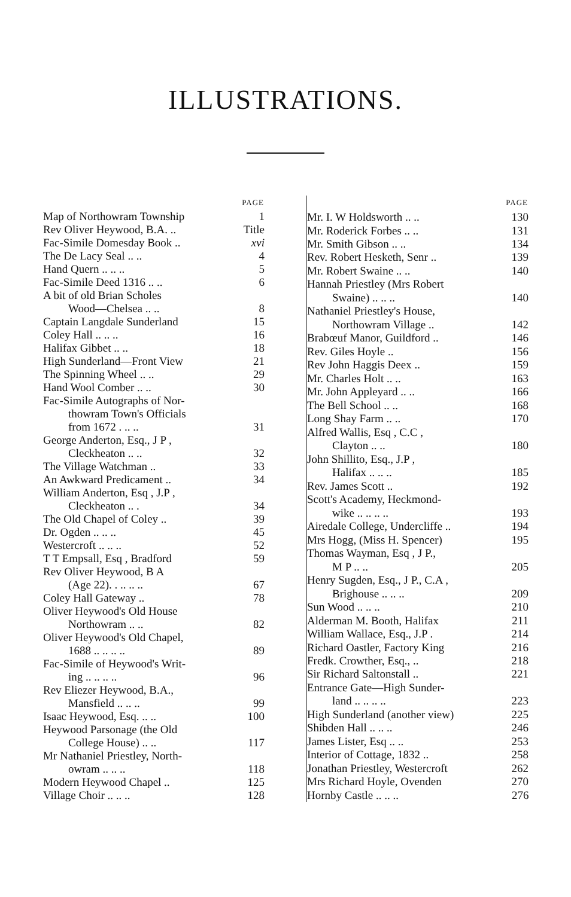ILLUSTRATIONS.
| | PAGE |
| --- | --- |
| Map of Northowram Township | 1 |
| Rev Oliver Heywood, B.A. .. | Title |
| Fac-Simile Domesday Book .. | xvi |
| The De Lacy Seal .. .. | 4 |
| Hand Quern .. .. .. | 5 |
| Fac-Simile Deed 1316 .. .. | 6 |
| A bit of old Brian Scholes | |
| Wood—Chelsea .. .. | 8 |
| Captain Langdale Sunderland | 15 |
| Coley Hall .. .. .. | 16 |
| Halifax Gibbet .. .. | 18 |
| High Sunderland—Front View | 21 |
| The Spinning Wheel .. .. | 29 |
| Hand Wool Comber .. .. | 30 |
| Fac-Simile Autographs of Nor- | |
| thowram Town's Officials | |
| from 1672 . .. .. | 31 |
| George Anderton, Esq., J P , | |
| Cleckheaton .. .. | 32 |
| The Village Watchman .. | 33 |
| An Awkward Predicament .. | 34 |
| William Anderton, Esq , J.P , | |
| Cleckheaton .. . | 34 |
| The Old Chapel of Coley .. | 39 |
| Dr. Ogden .. .. .. | 45 |
| Westercroft .. .. .. | 52 |
| T T Empsall, Esq , Bradford | 59 |
| Rev Oliver Heywood, B A | |
| (Age 22). . .. .. .. | 67 |
| Coley Hall Gateway .. | 78 |
| Oliver Heywood's Old House | |
| Northowram .. .. | 82 |
| Oliver Heywood's Old Chapel, | |
| 1688 .. .. .. .. | 89 |
| Fac-Simile of Heywood's Writ- | |
| ing .. .. .. .. | 96 |
| Rev Eliezer Heywood, B.A., | |
| Mansfield .. .. .. | 99 |
| Isaac Heywood, Esq. .. .. | 100 |
| Heywood Parsonage (the Old | |
| College House) .. .. | 117 |
| Mr Nathaniel Priestley, North- | |
| owram .. .. .. | 118 |
| Modern Heywood Chapel .. | 125 |
| Village Choir .. .. .. | 128 |
| | PAGE |
| --- | --- |
| Mr. I. W Holdsworth .. .. | 130 |
| Mr. Roderick Forbes .. .. | 131 |
| Mr. Smith Gibson .. .. | 134 |
| Rev. Robert Hesketh, Senr .. | 139 |
| Mr. Robert Swaine .. .. | 140 |
| Hannah Priestley (Mrs Robert | |
| Swaine) .. .. .. | 140 |
| Nathaniel Priestley's House, | |
| Northowram Village .. | 142 |
| Brabœuf Manor, Guildford .. | 146 |
| Rev. Giles Hoyle .. | 156 |
| Rev John Haggis Deex .. | 159 |
| Mr. Charles Holt .. .. | 163 |
| Mr. John Appleyard .. .. | 166 |
| The Bell School .. .. | 168 |
| Long Shay Farm .. .. | 170 |
| Alfred Wallis, Esq , C.C , | |
| Clayton .. .. | 180 |
| John Shillito, Esq., J.P , | |
| Halifax .. .. .. | 185 |
| Rev. James Scott .. | 192 |
| Scott's Academy, Heckmond- | |
| wike .. .. .. .. | 193 |
| Airedale College, Undercliffe .. | 194 |
| Mrs Hogg, (Miss H. Spencer) | 195 |
| Thomas Wayman, Esq , J P., | |
| M P .. .. | 205 |
| Henry Sugden, Esq., J P., C.A , | |
| Brighouse .. .. .. | 209 |
| Sun Wood .. .. .. | 210 |
| Alderman M. Booth, Halifax | 211 |
| William Wallace, Esq., J.P . | 214 |
| Richard Oastler, Factory King | 216 |
| Fredk. Crowther, Esq., .. | 218 |
| Sir Richard Saltonstall .. | 221 |
| Entrance Gate—High Sunder- | |
| land .. .. .. .. | 223 |
| High Sunderland (another view) | 225 |
| Shibden Hall .. .. .. | 246 |
| James Lister, Esq .. .. | 253 |
| Interior of Cottage, 1832 .. | 258 |
| Jonathan Priestley, Westercroft | 262 |
| Mrs Richard Hoyle, Ovenden | 270 |
| Hornby Castle .. .. .. | 276 |